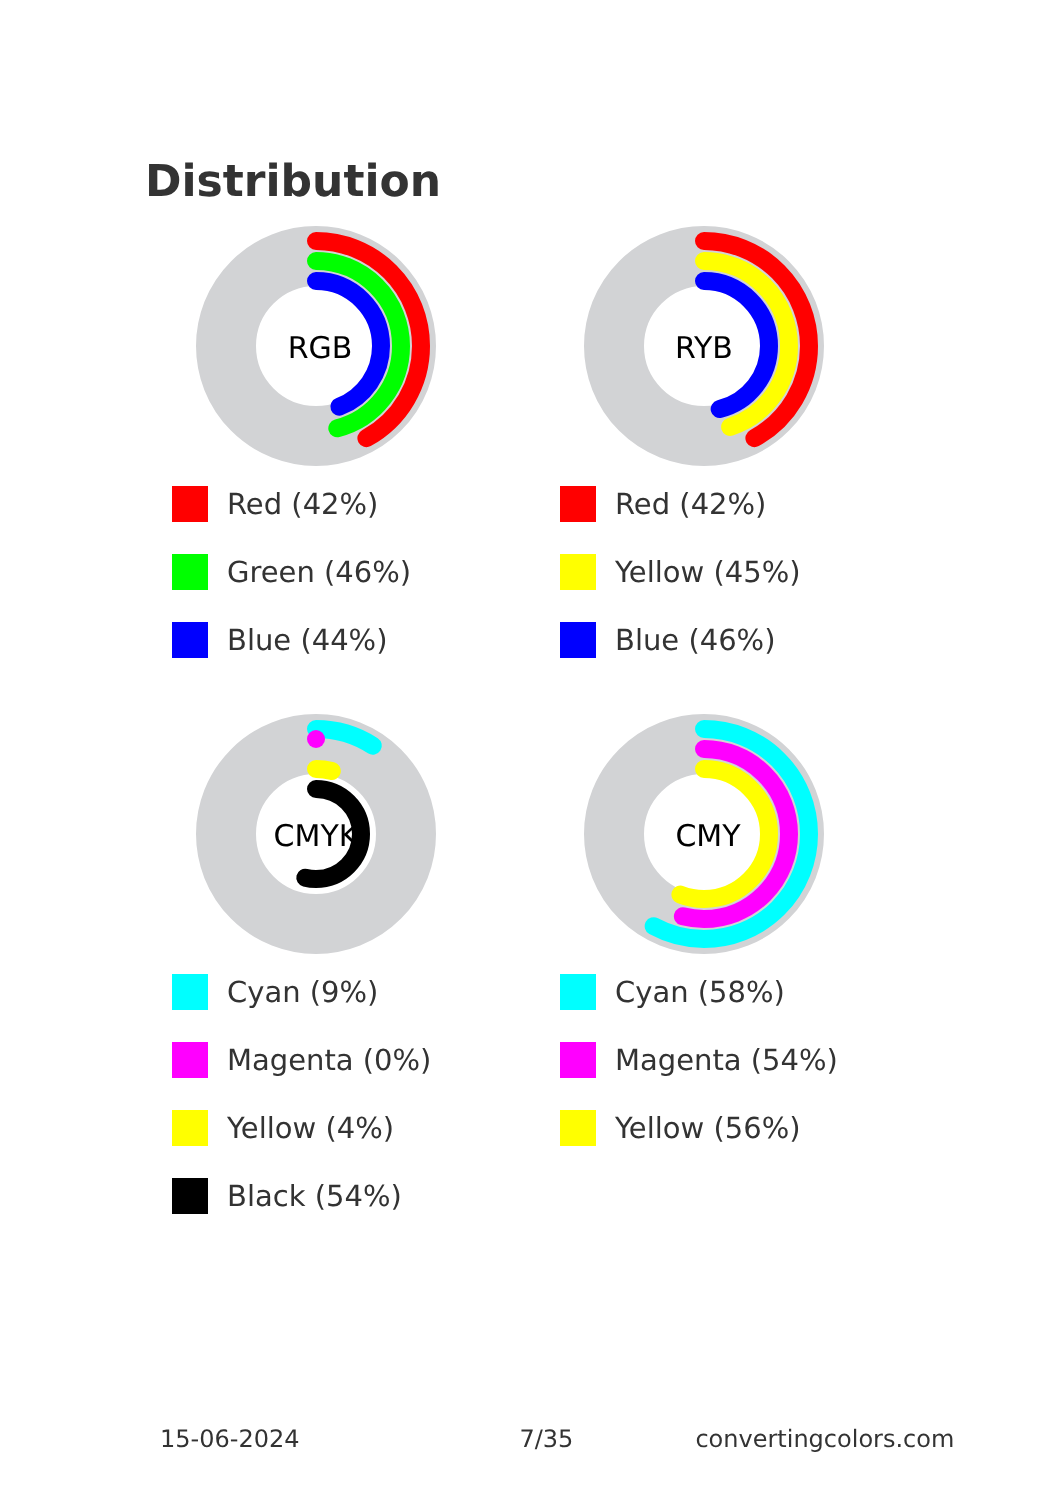Distribution
RGB
Red (42%)
Green (46%)
Blue (44%)
RYB
Red (42%)
Yellow (45%)
Blue (46%)
CMYK
Cyan (9%)
Magenta (0%)
Yellow (4%)
Black (54%)
CMY
Cyan (58%)
Magenta (54%)
Yellow (56%)
15-06-2024 7/35 convertingcolors.com